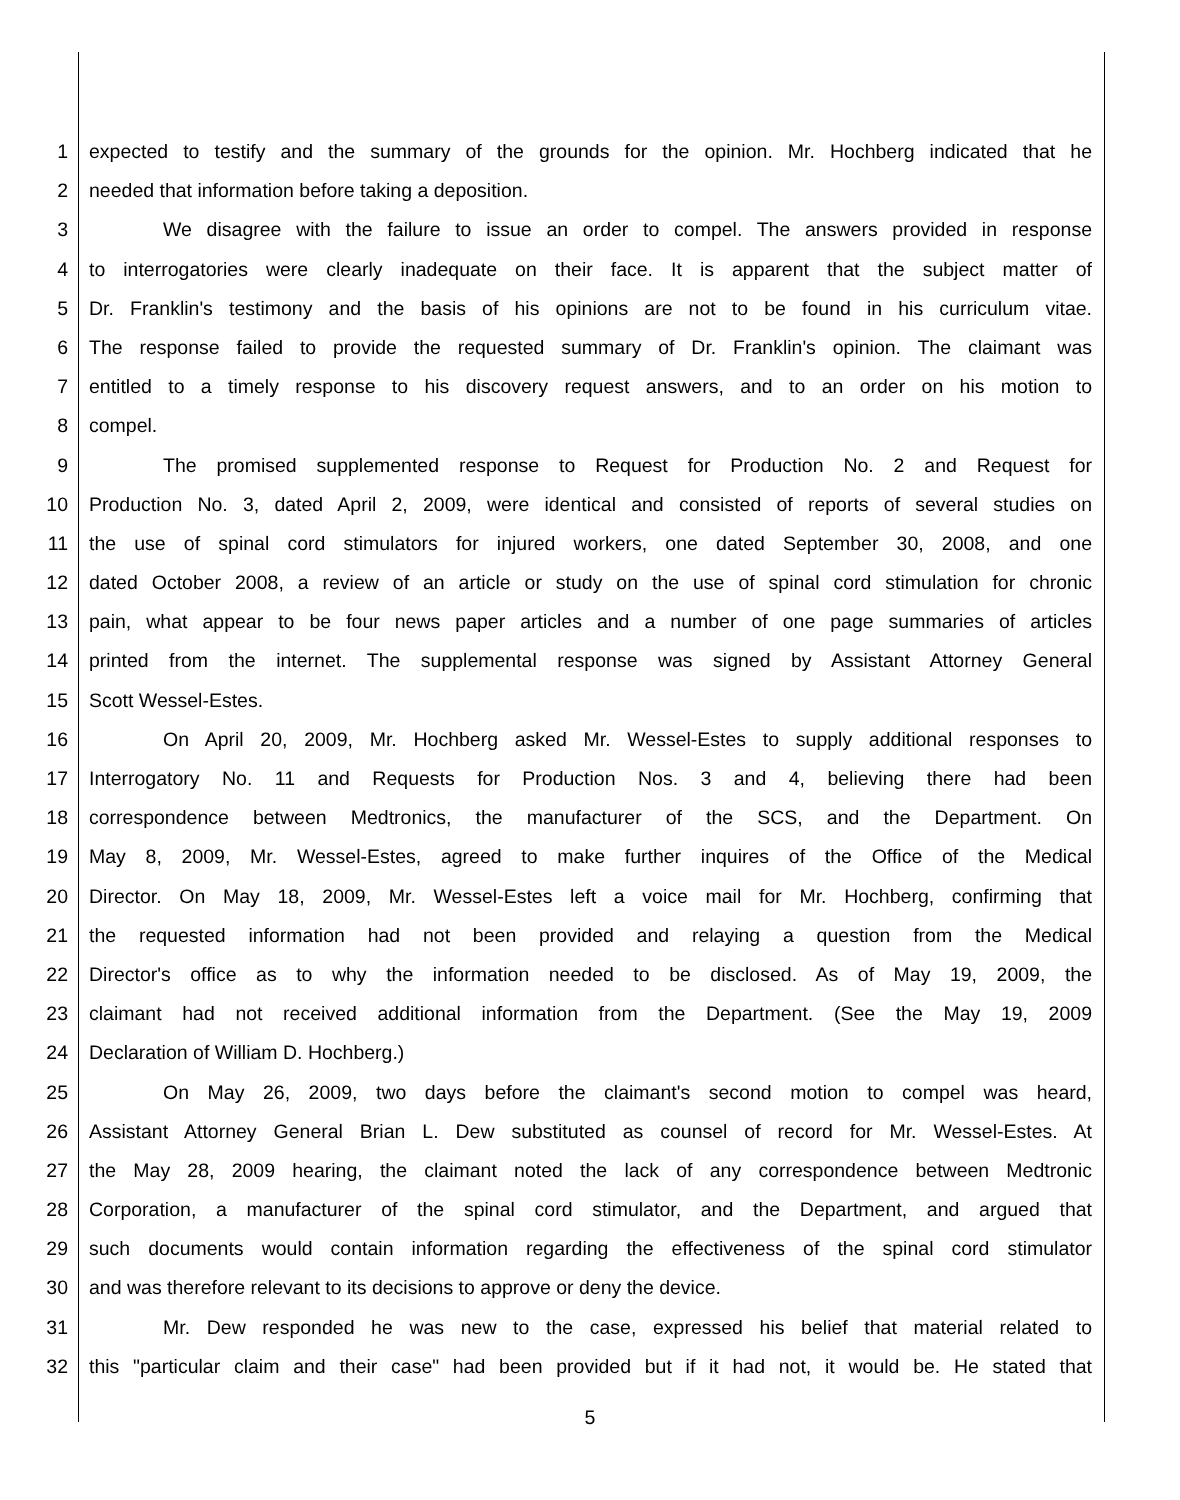1 expected to testify and the summary of the grounds for the opinion. Mr. Hochberg indicated that he
2 needed that information before taking a deposition.
3 We disagree with the failure to issue an order to compel. The answers provided in response
4 to interrogatories were clearly inadequate on their face. It is apparent that the subject matter of
5 Dr. Franklin's testimony and the basis of his opinions are not to be found in his curriculum vitae.
6 The response failed to provide the requested summary of Dr. Franklin's opinion. The claimant was
7 entitled to a timely response to his discovery request answers, and to an order on his motion to
8 compel.
9 The promised supplemented response to Request for Production No. 2 and Request for
10 Production No. 3, dated April 2, 2009, were identical and consisted of reports of several studies on
11 the use of spinal cord stimulators for injured workers, one dated September 30, 2008, and one
12 dated October 2008, a review of an article or study on the use of spinal cord stimulation for chronic
13 pain, what appear to be four news paper articles and a number of one page summaries of articles
14 printed from the internet. The supplemental response was signed by Assistant Attorney General
15 Scott Wessel-Estes.
16 On April 20, 2009, Mr. Hochberg asked Mr. Wessel-Estes to supply additional responses to
17 Interrogatory No. 11 and Requests for Production Nos. 3 and 4, believing there had been
18 correspondence between Medtronics, the manufacturer of the SCS, and the Department. On
19 May 8, 2009, Mr. Wessel-Estes, agreed to make further inquires of the Office of the Medical
20 Director. On May 18, 2009, Mr. Wessel-Estes left a voice mail for Mr. Hochberg, confirming that
21 the requested information had not been provided and relaying a question from the Medical
22 Director's office as to why the information needed to be disclosed. As of May 19, 2009, the
23 claimant had not received additional information from the Department. (See the May 19, 2009
24 Declaration of William D. Hochberg.)
25 On May 26, 2009, two days before the claimant's second motion to compel was heard,
26 Assistant Attorney General Brian L. Dew substituted as counsel of record for Mr. Wessel-Estes. At
27 the May 28, 2009 hearing, the claimant noted the lack of any correspondence between Medtronic
28 Corporation, a manufacturer of the spinal cord stimulator, and the Department, and argued that
29 such documents would contain information regarding the effectiveness of the spinal cord stimulator
30 and was therefore relevant to its decisions to approve or deny the device.
31 Mr. Dew responded he was new to the case, expressed his belief that material related to
32 this "particular claim and their case" had been provided but if it had not, it would be. He stated that
5